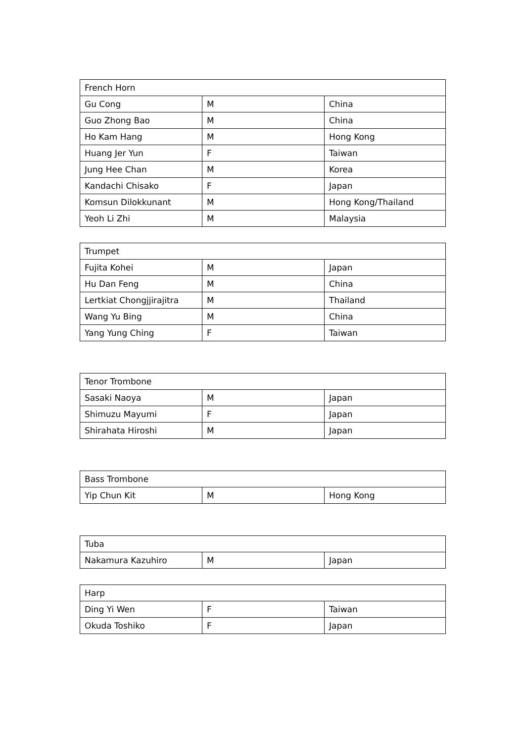| French Horn | | |
| Gu Cong | M | China |
| Guo Zhong Bao | M | China |
| Ho Kam Hang | M | Hong Kong |
| Huang Jer Yun | F | Taiwan |
| Jung Hee Chan | M | Korea |
| Kandachi Chisako | F | Japan |
| Komsun Dilokkunant | M | Hong Kong/Thailand |
| Yeoh Li Zhi | M | Malaysia |
| Trumpet | | |
| Fujita Kohei | M | Japan |
| Hu Dan Feng | M | China |
| Lertkiat Chongjjirajitra | M | Thailand |
| Wang Yu Bing | M | China |
| Yang Yung Ching | F | Taiwan |
| Tenor Trombone | | |
| Sasaki Naoya | M | Japan |
| Shimuzu Mayumi | F | Japan |
| Shirahata Hiroshi | M | Japan |
| Bass Trombone | | |
| Yip Chun Kit | M | Hong Kong |
| Tuba | | |
| Nakamura Kazuhiro | M | Japan |
| Harp | | |
| Ding Yi Wen | F | Taiwan |
| Okuda Toshiko | F | Japan |